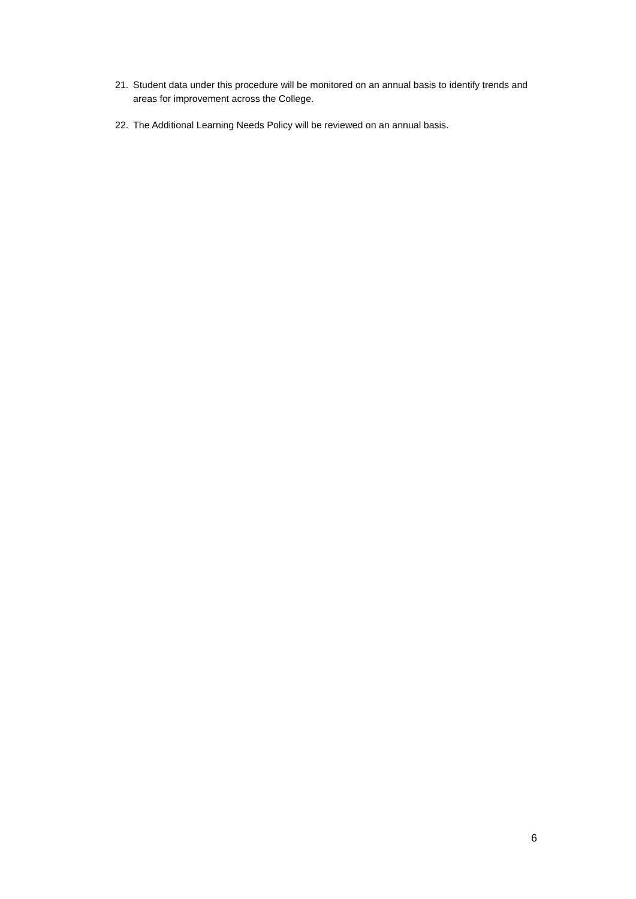21. Student data under this procedure will be monitored on an annual basis to identify trends and areas for improvement across the College.
22. The Additional Learning Needs Policy will be reviewed on an annual basis.
6